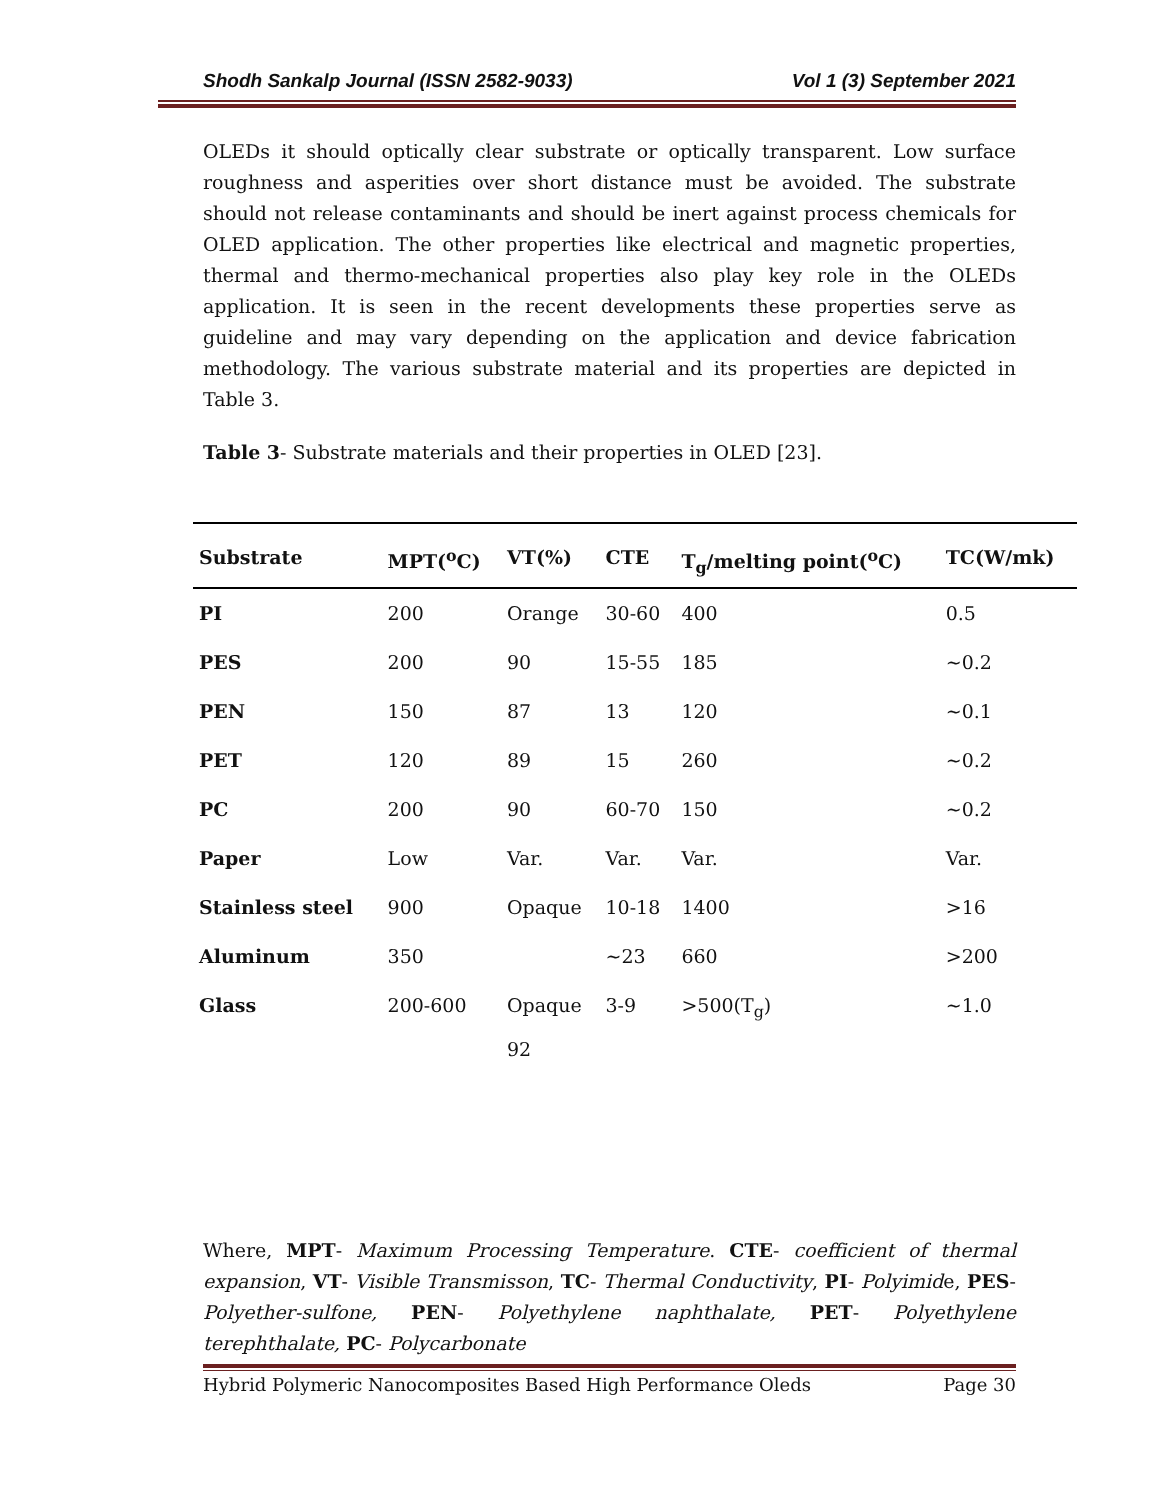Shodh Sankalp Journal (ISSN 2582-9033) Vol 1 (3) September 2021
OLEDs it should optically clear substrate or optically transparent. Low surface roughness and asperities over short distance must be avoided. The substrate should not release contaminants and should be inert against process chemicals for OLED application. The other properties like electrical and magnetic properties, thermal and thermo-mechanical properties also play key role in the OLEDs application. It is seen in the recent developments these properties serve as guideline and may vary depending on the application and device fabrication methodology. The various substrate material and its properties are depicted in Table 3.
Table 3- Substrate materials and their properties in OLED [23].
| Substrate | MPT(<sup>o</sup>C) | VT(%) | CTE | T<sub>g</sub>/melting point(<sup>o</sup>C) | TC(W/mk) |
| --- | --- | --- | --- | --- | --- |
| PI | 200 | Orange | 30-60 | 400 | 0.5 |
| PES | 200 | 90 | 15-55 | 185 | ~0.2 |
| PEN | 150 | 87 | 13 | 120 | ~0.1 |
| PET | 120 | 89 | 15 | 260 | ~0.2 |
| PC | 200 | 90 | 60-70 | 150 | ~0.2 |
| Paper | Low | Var. | Var. | Var. | Var. |
| Stainless steel | 900 | Opaque | 10-18 | 1400 | >16 |
| Aluminum | 350 | | ~23 | 660 | >200 |
| Glass | 200-600 | Opaque 92 | 3-9 | >500(T<sub>g</sub>) | ~1.0 |
Where, MPT- Maximum Processing Temperature. CTE- coefficient of thermal expansion, VT- Visible Transmisson, TC- Thermal Conductivity, PI- Polyimide, PES-Polyether-sulfone, PEN- Polyethylene naphthalate, PET- Polyethylene terephthalate, PC- Polycarbonate
Hybrid Polymeric Nanocomposites Based High Performance Oleds Page 30